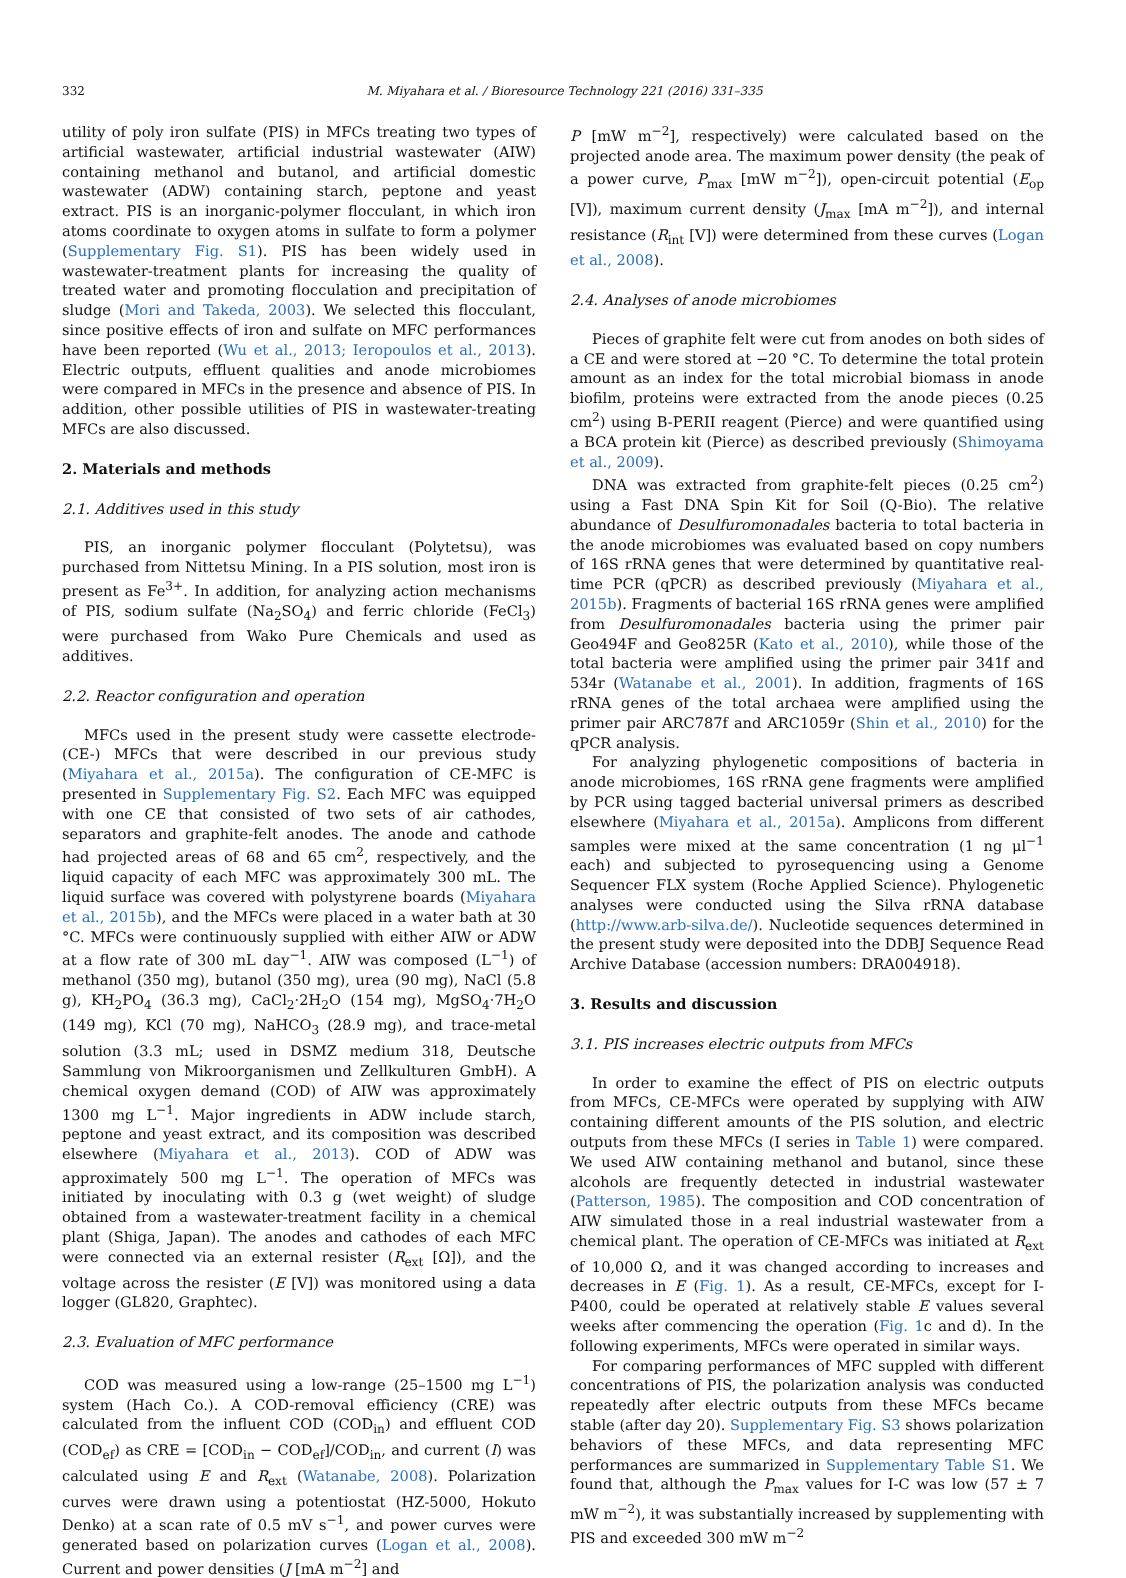332 M. Miyahara et al. / Bioresource Technology 221 (2016) 331–335
utility of poly iron sulfate (PIS) in MFCs treating two types of artificial wastewater, artificial industrial wastewater (AIW) containing methanol and butanol, and artificial domestic wastewater (ADW) containing starch, peptone and yeast extract. PIS is an inorganic-polymer flocculant, in which iron atoms coordinate to oxygen atoms in sulfate to form a polymer (Supplementary Fig. S1). PIS has been widely used in wastewater-treatment plants for increasing the quality of treated water and promoting flocculation and precipitation of sludge (Mori and Takeda, 2003). We selected this flocculant, since positive effects of iron and sulfate on MFC performances have been reported (Wu et al., 2013; Ieropoulos et al., 2013). Electric outputs, effluent qualities and anode microbiomes were compared in MFCs in the presence and absence of PIS. In addition, other possible utilities of PIS in wastewater-treating MFCs are also discussed.
2. Materials and methods
2.1. Additives used in this study
PIS, an inorganic polymer flocculant (Polytetsu), was purchased from Nittetsu Mining. In a PIS solution, most iron is present as Fe<sup>3+</sup>. In addition, for analyzing action mechanisms of PIS, sodium sulfate (Na<sub>2</sub>SO<sub>4</sub>) and ferric chloride (FeCl<sub>3</sub>) were purchased from Wako Pure Chemicals and used as additives.
2.2. Reactor configuration and operation
MFCs used in the present study were cassette electrode- (CE-) MFCs that were described in our previous study (Miyahara et al., 2015a). The configuration of CE-MFC is presented in Supplementary Fig. S2. Each MFC was equipped with one CE that consisted of two sets of air cathodes, separators and graphite-felt anodes. The anode and cathode had projected areas of 68 and 65 cm<sup>2</sup>, respectively, and the liquid capacity of each MFC was approximately 300 mL. The liquid surface was covered with polystyrene boards (Miyahara et al., 2015b), and the MFCs were placed in a water bath at 30 °C. MFCs were continuously supplied with either AIW or ADW at a flow rate of 300 mL day<sup>−1</sup>. AIW was composed (L<sup>−1</sup>) of methanol (350 mg), butanol (350 mg), urea (90 mg), NaCl (5.8 g), KH<sub>2</sub>PO<sub>4</sub> (36.3 mg), CaCl<sub>2</sub>·2H<sub>2</sub>O (154 mg), MgSO<sub>4</sub>·7H<sub>2</sub>O (149 mg), KCl (70 mg), NaHCO<sub>3</sub> (28.9 mg), and trace-metal solution (3.3 mL; used in DSMZ medium 318, Deutsche Sammlung von Mikroorganismen und Zellkulturen GmbH). A chemical oxygen demand (COD) of AIW was approximately 1300 mg L<sup>−1</sup>. Major ingredients in ADW include starch, peptone and yeast extract, and its composition was described elsewhere (Miyahara et al., 2013). COD of ADW was approximately 500 mg L<sup>−1</sup>. The operation of MFCs was initiated by inoculating with 0.3 g (wet weight) of sludge obtained from a wastewater-treatment facility in a chemical plant (Shiga, Japan). The anodes and cathodes of each MFC were connected via an external resister (R<sub>ext</sub> [Ω]), and the voltage across the resister (E [V]) was monitored using a data logger (GL820, Graphtec).
2.3. Evaluation of MFC performance
COD was measured using a low-range (25–1500 mg L<sup>−1</sup>) system (Hach Co.). A COD-removal efficiency (CRE) was calculated from the influent COD (COD<sub>in</sub>) and effluent COD (COD<sub>ef</sub>) as CRE = [COD<sub>in</sub> − COD<sub>ef</sub>]/COD<sub>in</sub>, and current (I) was calculated using E and R<sub>ext</sub> (Watanabe, 2008). Polarization curves were drawn using a potentiostat (HZ-5000, Hokuto Denko) at a scan rate of 0.5 mV s<sup>−1</sup>, and power curves were generated based on polarization curves (Logan et al., 2008). Current and power densities (J [mA m<sup>−2</sup>] and
P [mW m<sup>−2</sup>], respectively) were calculated based on the projected anode area. The maximum power density (the peak of a power curve, P<sub>max</sub> [mW m<sup>−2</sup>]), open-circuit potential (E<sub>op</sub> [V]), maximum current density (J<sub>max</sub> [mA m<sup>−2</sup>]), and internal resistance (R<sub>int</sub> [V]) were determined from these curves (Logan et al., 2008).
2.4. Analyses of anode microbiomes
Pieces of graphite felt were cut from anodes on both sides of a CE and were stored at −20 °C. To determine the total protein amount as an index for the total microbial biomass in anode biofilm, proteins were extracted from the anode pieces (0.25 cm<sup>2</sup>) using B-PERII reagent (Pierce) and were quantified using a BCA protein kit (Pierce) as described previously (Shimoyama et al., 2009).
DNA was extracted from graphite-felt pieces (0.25 cm<sup>2</sup>) using a Fast DNA Spin Kit for Soil (Q-Bio). The relative abundance of Desulfuromonadales bacteria to total bacteria in the anode microbiomes was evaluated based on copy numbers of 16S rRNA genes that were determined by quantitative real-time PCR (qPCR) as described previously (Miyahara et al., 2015b). Fragments of bacterial 16S rRNA genes were amplified from Desulfuromonadales bacteria using the primer pair Geo494F and Geo825R (Kato et al., 2010), while those of the total bacteria were amplified using the primer pair 341f and 534r (Watanabe et al., 2001). In addition, fragments of 16S rRNA genes of the total archaea were amplified using the primer pair ARC787f and ARC1059r (Shin et al., 2010) for the qPCR analysis.
For analyzing phylogenetic compositions of bacteria in anode microbiomes, 16S rRNA gene fragments were amplified by PCR using tagged bacterial universal primers as described elsewhere (Miyahara et al., 2015a). Amplicons from different samples were mixed at the same concentration (1 ng μl<sup>−1</sup> each) and subjected to pyrosequencing using a Genome Sequencer FLX system (Roche Applied Science). Phylogenetic analyses were conducted using the Silva rRNA database (http://www.arb-silva.de/). Nucleotide sequences determined in the present study were deposited into the DDBJ Sequence Read Archive Database (accession numbers: DRA004918).
3. Results and discussion
3.1. PIS increases electric outputs from MFCs
In order to examine the effect of PIS on electric outputs from MFCs, CE-MFCs were operated by supplying with AIW containing different amounts of the PIS solution, and electric outputs from these MFCs (I series in Table 1) were compared. We used AIW containing methanol and butanol, since these alcohols are frequently detected in industrial wastewater (Patterson, 1985). The composition and COD concentration of AIW simulated those in a real industrial wastewater from a chemical plant. The operation of CE-MFCs was initiated at R<sub>ext</sub> of 10,000 Ω, and it was changed according to increases and decreases in E (Fig. 1). As a result, CE-MFCs, except for I-P400, could be operated at relatively stable E values several weeks after commencing the operation (Fig. 1c and d). In the following experiments, MFCs were operated in similar ways.
For comparing performances of MFC suppled with different concentrations of PIS, the polarization analysis was conducted repeatedly after electric outputs from these MFCs became stable (after day 20). Supplementary Fig. S3 shows polarization behaviors of these MFCs, and data representing MFC performances are summarized in Supplementary Table S1. We found that, although the P<sub>max</sub> values for I-C was low (57 ± 7 mW m<sup>−2</sup>), it was substantially increased by supplementing with PIS and exceeded 300 mW m<sup>−2</sup>